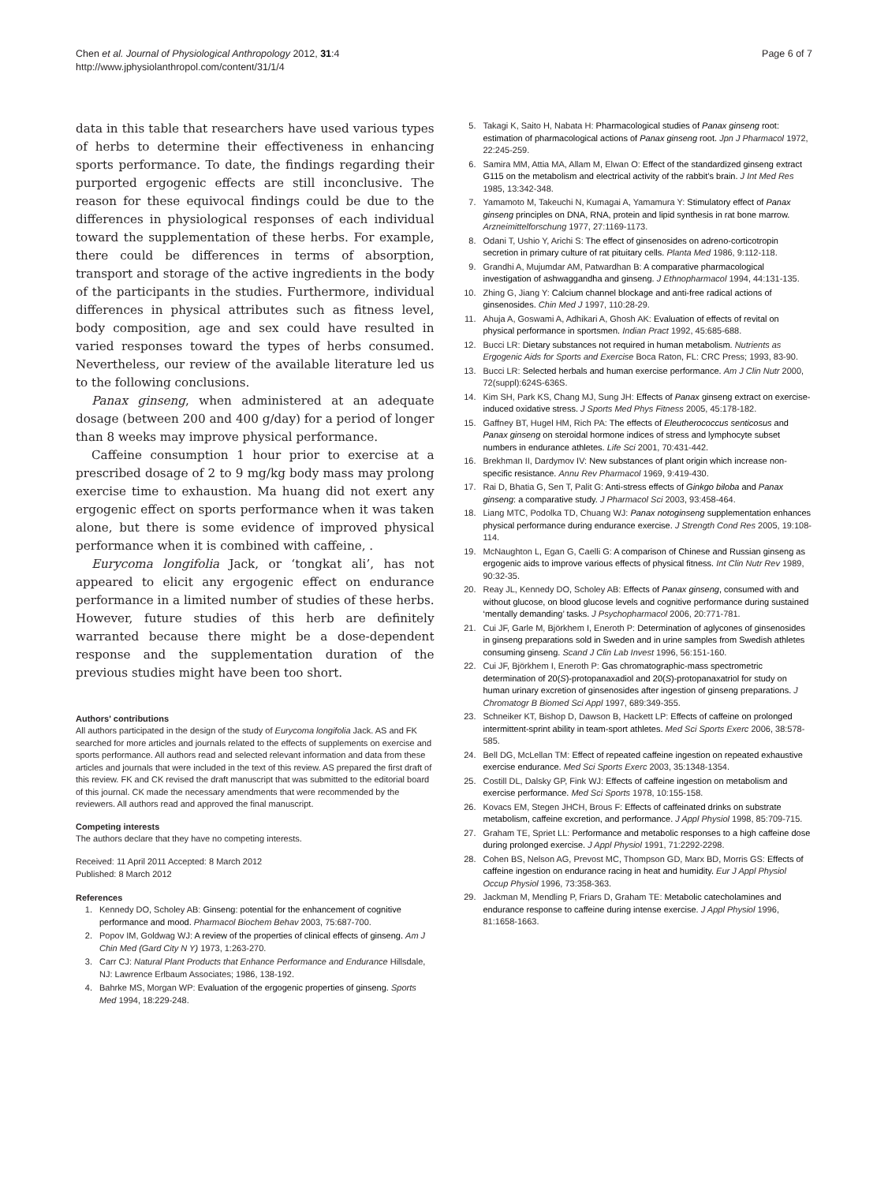Chen et al. Journal of Physiological Anthropology 2012, 31:4
http://www.jphysiolanthropol.com/content/31/1/4
Page 6 of 7
data in this table that researchers have used various types of herbs to determine their effectiveness in enhancing sports performance. To date, the findings regarding their purported ergogenic effects are still inconclusive. The reason for these equivocal findings could be due to the differences in physiological responses of each individual toward the supplementation of these herbs. For example, there could be differences in terms of absorption, transport and storage of the active ingredients in the body of the participants in the studies. Furthermore, individual differences in physical attributes such as fitness level, body composition, age and sex could have resulted in varied responses toward the types of herbs consumed. Nevertheless, our review of the available literature led us to the following conclusions.
Panax ginseng, when administered at an adequate dosage (between 200 and 400 g/day) for a period of longer than 8 weeks may improve physical performance.
Caffeine consumption 1 hour prior to exercise at a prescribed dosage of 2 to 9 mg/kg body mass may prolong exercise time to exhaustion. Ma huang did not exert any ergogenic effect on sports performance when it was taken alone, but there is some evidence of improved physical performance when it is combined with caffeine, .
Eurycoma longifolia Jack, or ‘tongkat ali’, has not appeared to elicit any ergogenic effect on endurance performance in a limited number of studies of these herbs. However, future studies of this herb are definitely warranted because there might be a dose-dependent response and the supplementation duration of the previous studies might have been too short.
Authors' contributions
All authors participated in the design of the study of Eurycoma longifolia Jack. AS and FK searched for more articles and journals related to the effects of supplements on exercise and sports performance. All authors read and selected relevant information and data from these articles and journals that were included in the text of this review. AS prepared the first draft of this review. FK and CK revised the draft manuscript that was submitted to the editorial board of this journal. CK made the necessary amendments that were recommended by the reviewers. All authors read and approved the final manuscript.
Competing interests
The authors declare that they have no competing interests.
Received: 11 April 2011 Accepted: 8 March 2012
Published: 8 March 2012
References
1. Kennedy DO, Scholey AB: Ginseng: potential for the enhancement of cognitive performance and mood. Pharmacol Biochem Behav 2003, 75:687-700.
2. Popov IM, Goldwag WJ: A review of the properties of clinical effects of ginseng. Am J Chin Med (Gard City N Y) 1973, 1:263-270.
3. Carr CJ: Natural Plant Products that Enhance Performance and Endurance Hillsdale, NJ: Lawrence Erlbaum Associates; 1986, 138-192.
4. Bahrke MS, Morgan WP: Evaluation of the ergogenic properties of ginseng. Sports Med 1994, 18:229-248.
5. Takagi K, Saito H, Nabata H: Pharmacological studies of Panax ginseng root: estimation of pharmacological actions of Panax ginseng root. Jpn J Pharmacol 1972, 22:245-259.
6. Samira MM, Attia MA, Allam M, Elwan O: Effect of the standardized ginseng extract G115 on the metabolism and electrical activity of the rabbit’s brain. J Int Med Res 1985, 13:342-348.
7. Yamamoto M, Takeuchi N, Kumagai A, Yamamura Y: Stimulatory effect of Panax ginseng principles on DNA, RNA, protein and lipid synthesis in rat bone marrow. Arzneimittelforschung 1977, 27:1169-1173.
8. Odani T, Ushio Y, Arichi S: The effect of ginsenosides on adreno-corticotropin secretion in primary culture of rat pituitary cells. Planta Med 1986, 9:112-118.
9. Grandhi A, Mujumdar AM, Patwardhan B: A comparative pharmacological investigation of ashwaggandha and ginseng. J Ethnopharmacol 1994, 44:131-135.
10. Zhing G, Jiang Y: Calcium channel blockage and anti-free radical actions of ginsenosides. Chin Med J 1997, 110:28-29.
11. Ahuja A, Goswami A, Adhikari A, Ghosh AK: Evaluation of effects of revital on physical performance in sportsmen. Indian Pract 1992, 45:685-688.
12. Bucci LR: Dietary substances not required in human metabolism. Nutrients as Ergogenic Aids for Sports and Exercise Boca Raton, FL: CRC Press; 1993, 83-90.
13. Bucci LR: Selected herbals and human exercise performance. Am J Clin Nutr 2000, 72(suppl):624S-636S.
14. Kim SH, Park KS, Chang MJ, Sung JH: Effects of Panax ginseng extract on exercise-induced oxidative stress. J Sports Med Phys Fitness 2005, 45:178-182.
15. Gaffney BT, Hugel HM, Rich PA: The effects of Eleutherococcus senticosus and Panax ginseng on steroidal hormone indices of stress and lymphocyte subset numbers in endurance athletes. Life Sci 2001, 70:431-442.
16. Brekhman II, Dardymov IV: New substances of plant origin which increase non-specific resistance. Annu Rev Pharmacol 1969, 9:419-430.
17. Rai D, Bhatia G, Sen T, Palit G: Anti-stress effects of Ginkgo biloba and Panax ginseng: a comparative study. J Pharmacol Sci 2003, 93:458-464.
18. Liang MTC, Podolka TD, Chuang WJ: Panax notoginseng supplementation enhances physical performance during endurance exercise. J Strength Cond Res 2005, 19:108-114.
19. McNaughton L, Egan G, Caelli G: A comparison of Chinese and Russian ginseng as ergogenic aids to improve various effects of physical fitness. Int Clin Nutr Rev 1989, 90:32-35.
20. Reay JL, Kennedy DO, Scholey AB: Effects of Panax ginseng, consumed with and without glucose, on blood glucose levels and cognitive performance during sustained ‘mentally demanding’ tasks. J Psychopharmacol 2006, 20:771-781.
21. Cui JF, Garle M, Björkhem I, Eneroth P: Determination of aglycones of ginsenosides in ginseng preparations sold in Sweden and in urine samples from Swedish athletes consuming ginseng. Scand J Clin Lab Invest 1996, 56:151-160.
22. Cui JF, Björkhem I, Eneroth P: Gas chromatographic-mass spectrometric determination of 20(S)-protopanaxadiol and 20(S)-protopanaxatriol for study on human urinary excretion of ginsenosides after ingestion of ginseng preparations. J Chromatogr B Biomed Sci Appl 1997, 689:349-355.
23. Schneiker KT, Bishop D, Dawson B, Hackett LP: Effects of caffeine on prolonged intermittent-sprint ability in team-sport athletes. Med Sci Sports Exerc 2006, 38:578-585.
24. Bell DG, McLellan TM: Effect of repeated caffeine ingestion on repeated exhaustive exercise endurance. Med Sci Sports Exerc 2003, 35:1348-1354.
25. Costill DL, Dalsky GP, Fink WJ: Effects of caffeine ingestion on metabolism and exercise performance. Med Sci Sports 1978, 10:155-158.
26. Kovacs EM, Stegen JHCH, Brous F: Effects of caffeinated drinks on substrate metabolism, caffeine excretion, and performance. J Appl Physiol 1998, 85:709-715.
27. Graham TE, Spriet LL: Performance and metabolic responses to a high caffeine dose during prolonged exercise. J Appl Physiol 1991, 71:2292-2298.
28. Cohen BS, Nelson AG, Prevost MC, Thompson GD, Marx BD, Morris GS: Effects of caffeine ingestion on endurance racing in heat and humidity. Eur J Appl Physiol Occup Physiol 1996, 73:358-363.
29. Jackman M, Mendling P, Friars D, Graham TE: Metabolic catecholamines and endurance response to caffeine during intense exercise. J Appl Physiol 1996, 81:1658-1663.